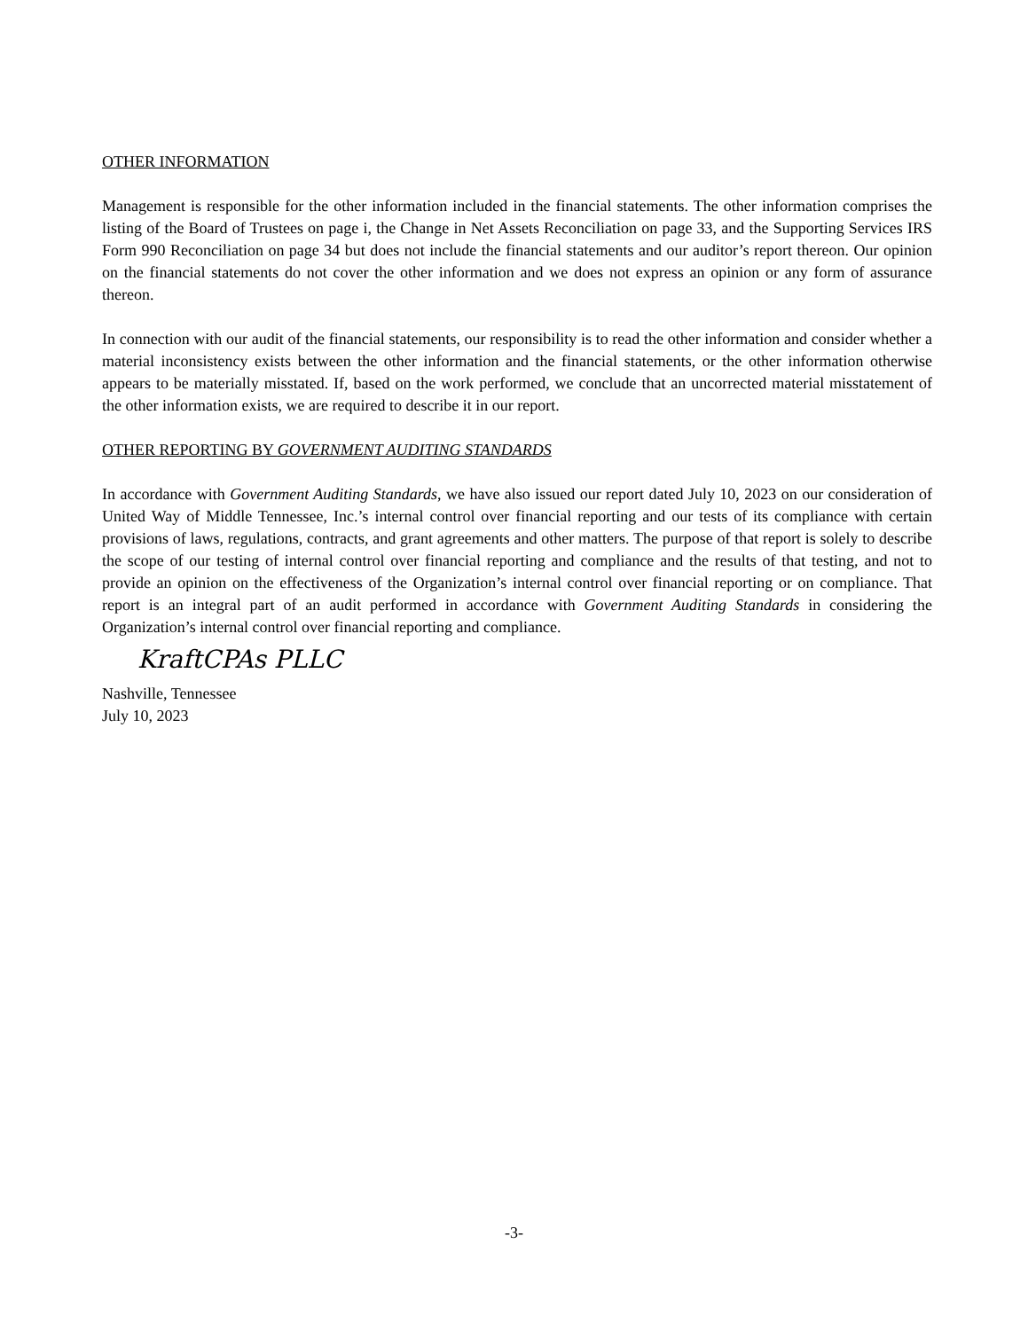OTHER INFORMATION
Management is responsible for the other information included in the financial statements. The other information comprises the listing of the Board of Trustees on page i, the Change in Net Assets Reconciliation on page 33, and the Supporting Services IRS Form 990 Reconciliation on page 34 but does not include the financial statements and our auditor’s report thereon. Our opinion on the financial statements do not cover the other information and we does not express an opinion or any form of assurance thereon.
In connection with our audit of the financial statements, our responsibility is to read the other information and consider whether a material inconsistency exists between the other information and the financial statements, or the other information otherwise appears to be materially misstated. If, based on the work performed, we conclude that an uncorrected material misstatement of the other information exists, we are required to describe it in our report.
OTHER REPORTING BY GOVERNMENT AUDITING STANDARDS
In accordance with Government Auditing Standards, we have also issued our report dated July 10, 2023 on our consideration of United Way of Middle Tennessee, Inc.’s internal control over financial reporting and our tests of its compliance with certain provisions of laws, regulations, contracts, and grant agreements and other matters. The purpose of that report is solely to describe the scope of our testing of internal control over financial reporting and compliance and the results of that testing, and not to provide an opinion on the effectiveness of the Organization’s internal control over financial reporting or on compliance. That report is an integral part of an audit performed in accordance with Government Auditing Standards in considering the Organization’s internal control over financial reporting and compliance.
KraftCPAs PLLC
Nashville, Tennessee
July 10, 2023
-3-